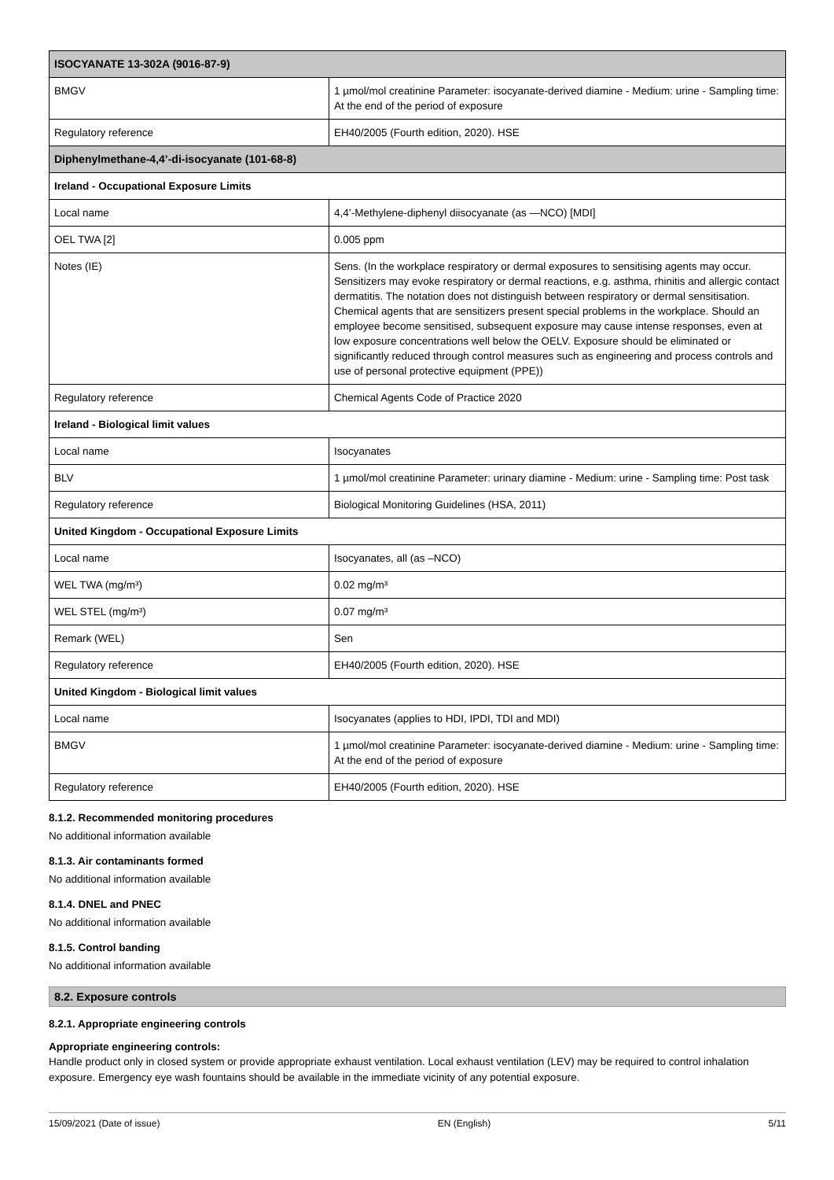| ISOCYANATE 13-302A (9016-87-9) | |
| BMGV | 1 µmol/mol creatinine Parameter: isocyanate-derived diamine - Medium: urine - Sampling time: At the end of the period of exposure |
| Regulatory reference | EH40/2005 (Fourth edition, 2020). HSE |
| Diphenylmethane-4,4’-di-isocyanate (101-68-8) | |
| Ireland - Occupational Exposure Limits | |
| Local name | 4,4’-Methylene-diphenyl diisocyanate (as —NCO) [MDI] |
| OEL TWA [2] | 0.005 ppm |
| Notes (IE) | Sens. (In the workplace respiratory or dermal exposures to sensitising agents may occur. Sensitizers may evoke respiratory or dermal reactions, e.g. asthma, rhinitis and allergic contact dermatitis. The notation does not distinguish between respiratory or dermal sensitisation. Chemical agents that are sensitizers present special problems in the workplace. Should an employee become sensitised, subsequent exposure may cause intense responses, even at low exposure concentrations well below the OELV. Exposure should be eliminated or significantly reduced through control measures such as engineering and process controls and use of personal protective equipment (PPE)) |
| Regulatory reference | Chemical Agents Code of Practice 2020 |
| Ireland - Biological limit values | |
| Local name | Isocyanates |
| BLV | 1 µmol/mol creatinine Parameter: urinary diamine - Medium: urine - Sampling time: Post task |
| Regulatory reference | Biological Monitoring Guidelines (HSA, 2011) |
| United Kingdom - Occupational Exposure Limits | |
| Local name | Isocyanates, all (as –NCO) |
| WEL TWA (mg/m³) | 0.02 mg/m³ |
| WEL STEL (mg/m³) | 0.07 mg/m³ |
| Remark (WEL) | Sen |
| Regulatory reference | EH40/2005 (Fourth edition, 2020). HSE |
| United Kingdom - Biological limit values | |
| Local name | Isocyanates (applies to HDI, IPDI, TDI and MDI) |
| BMGV | 1 µmol/mol creatinine Parameter: isocyanate-derived diamine - Medium: urine - Sampling time: At the end of the period of exposure |
| Regulatory reference | EH40/2005 (Fourth edition, 2020). HSE |
8.1.2. Recommended monitoring procedures
No additional information available
8.1.3. Air contaminants formed
No additional information available
8.1.4. DNEL and PNEC
No additional information available
8.1.5. Control banding
No additional information available
8.2. Exposure controls
8.2.1. Appropriate engineering controls
Appropriate engineering controls:
Handle product only in closed system or provide appropriate exhaust ventilation. Local exhaust ventilation (LEV) may be required to control inhalation exposure. Emergency eye wash fountains should be available in the immediate vicinity of any potential exposure.
15/09/2021 (Date of issue) EN (English) 5/11